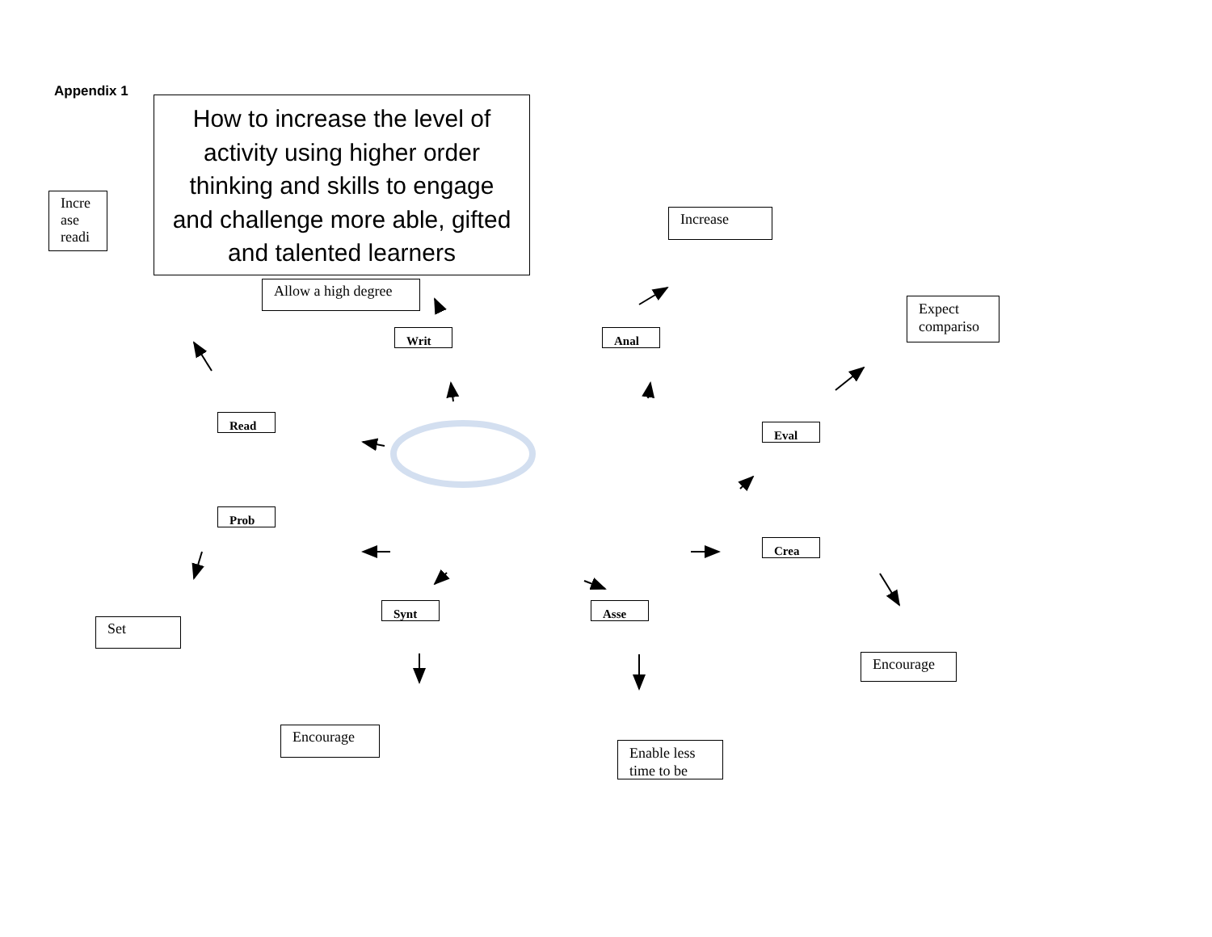Appendix 1
Incre ase readi
How to increase the level of activity using higher order thinking and skills to engage and challenge more able, gifted and talented learners
Increase
Allow a high degree
Expect compariso
Writ Anal
Read
Eval
Prob
Crea
Set
Synt Asse
Encourage
Encourage
Enable less time to be